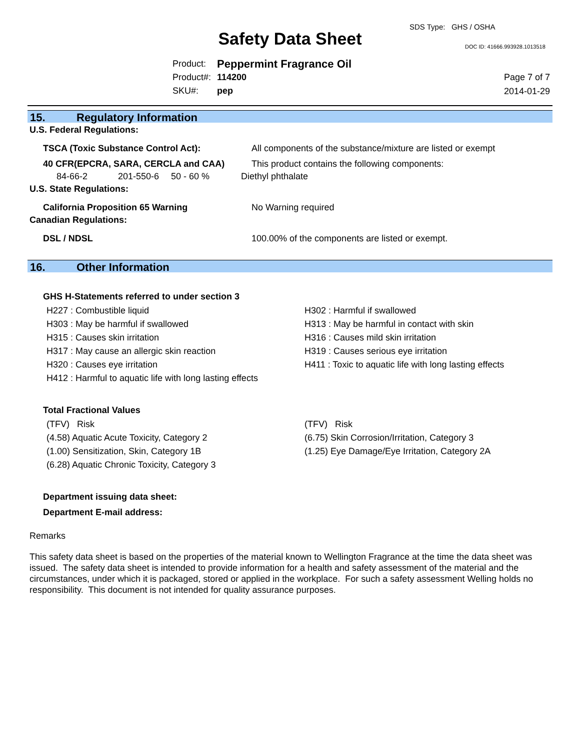SDS Type: GHS / OSHA
Safety Data Sheet DOC ID: 41666.993928.1013518
| Product: | Peppermint Fragrance Oil |
| Product#: | 114200 |
| SKU#: | pep |
Page 7 of 7
2014-01-29
15. Regulatory Information
U.S. Federal Regulations:
TSCA (Toxic Substance Control Act): All components of the substance/mixture are listed or exempt
40 CFR(EPCRA, SARA, CERCLA and CAA) This product contains the following components:
84-66-2 201-550-6 50 - 60 % Diethyl phthalate
U.S. State Regulations:
California Proposition 65 Warning No Warning required
Canadian Regulations:
DSL / NDSL 100.00% of the components are listed or exempt.
16. Other Information
GHS H-Statements referred to under section 3
H227 : Combustible liquid H302 : Harmful if swallowed
H303 : May be harmful if swallowed H313 : May be harmful in contact with skin
H315 : Causes skin irritation H316 : Causes mild skin irritation
H317 : May cause an allergic skin reaction H319 : Causes serious eye irritation
H320 : Causes eye irritation H411 : Toxic to aquatic life with long lasting effects
H412 : Harmful to aquatic life with long lasting effects
Total Fractional Values
(TFV) Risk (TFV) Risk
(4.58) Aquatic Acute Toxicity, Category 2 (6.75) Skin Corrosion/Irritation, Category 3
(1.00) Sensitization, Skin, Category 1B (1.25) Eye Damage/Eye Irritation, Category 2A
(6.28) Aquatic Chronic Toxicity, Category 3
Department issuing data sheet:
Department E-mail address:
Remarks
This safety data sheet is based on the properties of the material known to Wellington Fragrance at the time the data sheet was issued. The safety data sheet is intended to provide information for a health and safety assessment of the material and the circumstances, under which it is packaged, stored or applied in the workplace. For such a safety assessment Welling holds no responsibility. This document is not intended for quality assurance purposes.